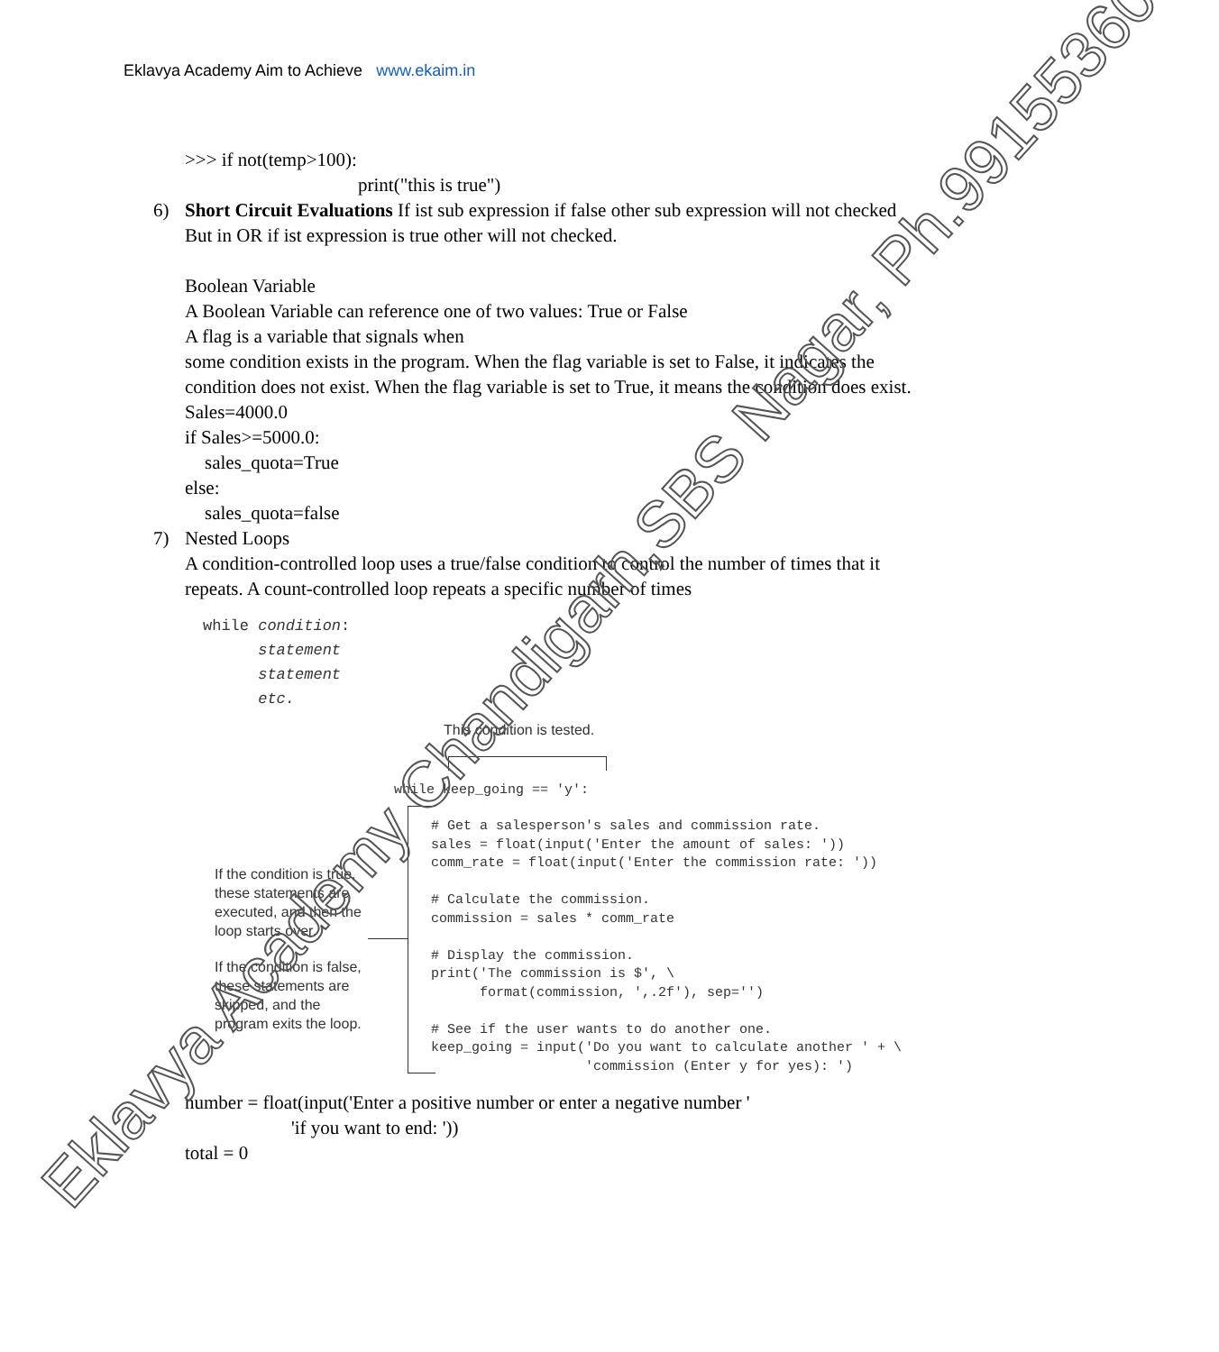Eklavya Academy Aim to Achieve www.ekaim.in
>>> if not(temp>100):
print("this is true")
6) Short Circuit Evaluations If ist sub expression if false other sub expression will not checked
But in OR if ist expression is true other will not checked.
Boolean Variable
A Boolean Variable can reference one of two values: True or False
A flag is a variable that signals when
some condition exists in the program. When the flag variable is set to False, it indicates the condition does not exist. When the flag variable is set to True, it means the condition does exist.
Sales=4000.0
if Sales>=5000.0:
sales_quota=True
else:
sales_quota=false
7) Nested Loops
A condition-controlled loop uses a true/false condition to control the number of times that it repeats. A count-controlled loop repeats a specific number of times
while condition:
statement
statement
etc.
This condition is tested.
while keep_going == 'y':
If the condition is true, these statements are executed, and then the loop starts over.
If the condition is false, these statements are skipped, and the program exits the loop.
# Get a salesperson's sales and commission rate. sales = float(input('Enter the amount of sales: ')) comm_rate = float(input('Enter the commission rate: ')) # Calculate the commission. commission = sales * comm_rate # Display the commission. print('The commission is $', \ format(commission, ',.2f'), sep='') # See if the user wants to do another one. keep_going = input('Do you want to calculate another ' + \ 'commission (Enter y for yes): ')
number = float(input('Enter a positive number or enter a negative number '
'if you want to end: '))
total = 0
Eklavya Academy Chandigarh,SBS Nagar, Ph.9915536076